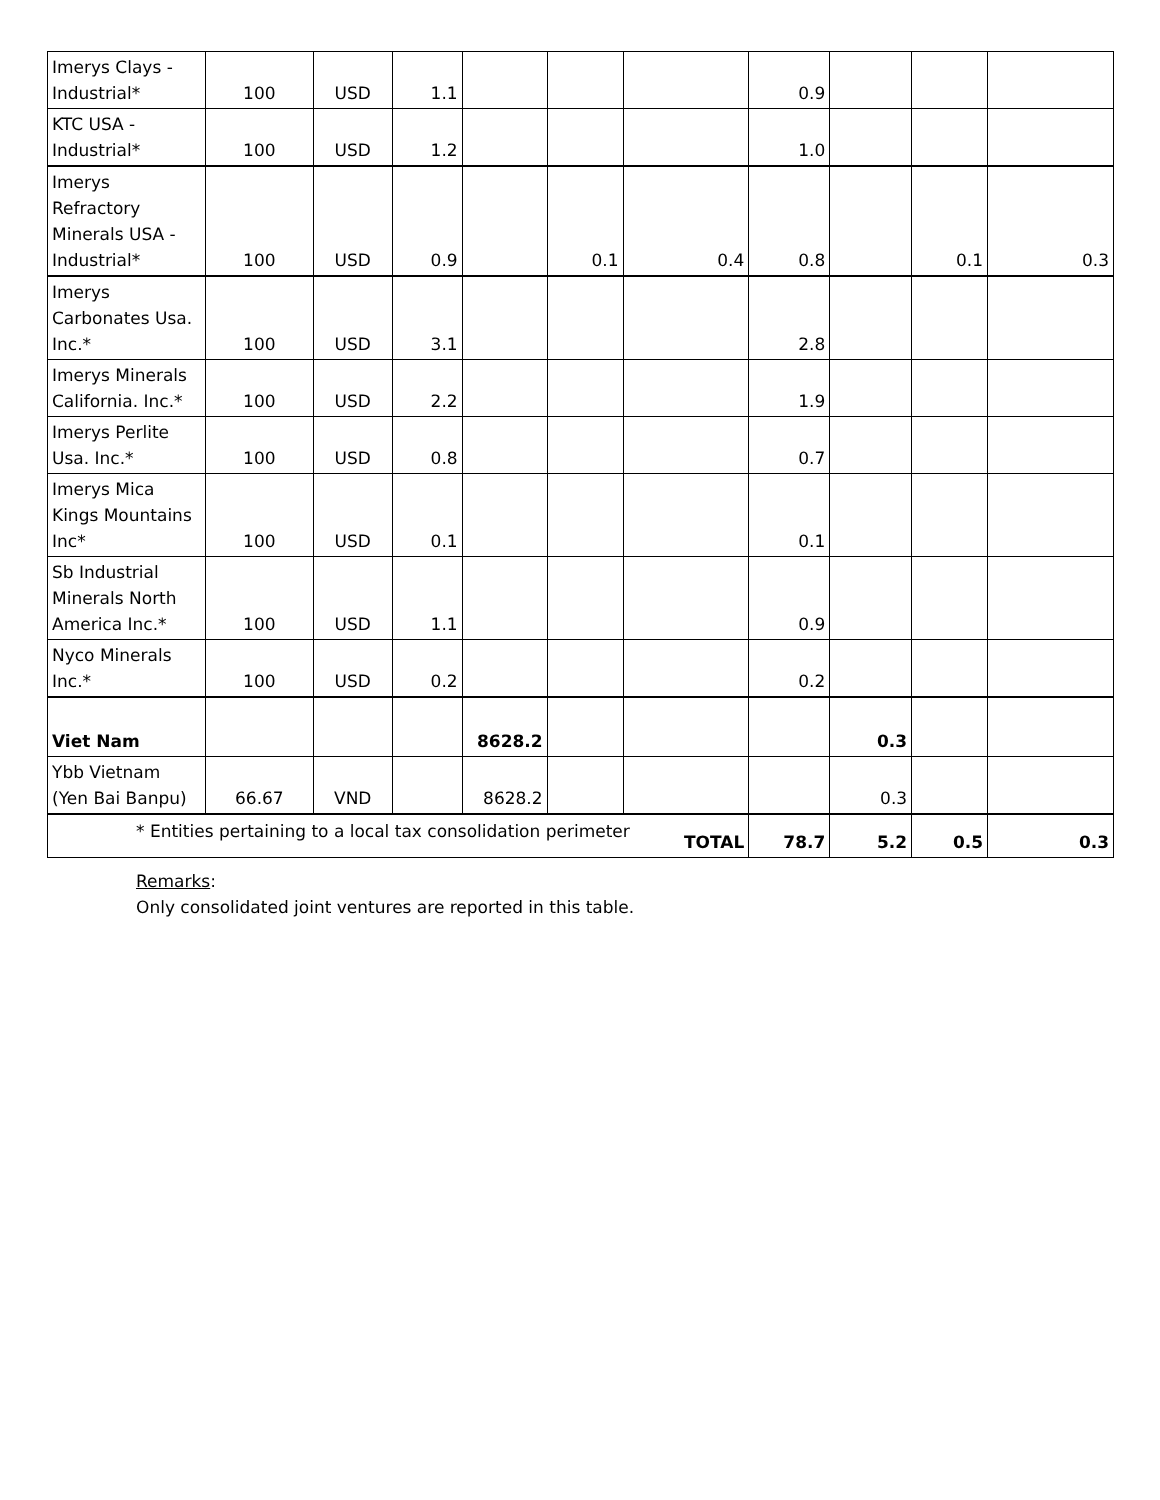| Imerys Clays - Industrial* | 100 | USD | 1.1 | | | | 0.9 | | | |
| KTC USA - Industrial* | 100 | USD | 1.2 | | | | 1.0 | | | |
| Imerys Refractory Minerals USA - Industrial* | 100 | USD | 0.9 | | 0.1 | 0.4 | 0.8 | | 0.1 | 0.3 |
| Imerys Carbonates Usa. Inc.* | 100 | USD | 3.1 | | | | 2.8 | | | |
| Imerys Minerals California. Inc.* | 100 | USD | 2.2 | | | | 1.9 | | | |
| Imerys Perlite Usa. Inc.* | 100 | USD | 0.8 | | | | 0.7 | | | |
| Imerys Mica Kings Mountains Inc* | 100 | USD | 0.1 | | | | 0.1 | | | |
| Sb Industrial Minerals North America Inc.* | 100 | USD | 1.1 | | | | 0.9 | | | |
| Nyco Minerals Inc.* | 100 | USD | 0.2 | | | | 0.2 | | | |
| Viet Nam | | | | 8628.2 | | | | 0.3 | | |
| Ybb Vietnam (Yen Bai Banpu) | 66.67 | VND | | 8628.2 | | | | 0.3 | | |
| TOTAL | | | | | | | 78.7 | 5.2 | 0.5 | 0.3 |
* Entities pertaining to a local tax consolidation perimeter
Remarks:
Only consolidated joint ventures are reported in this table.